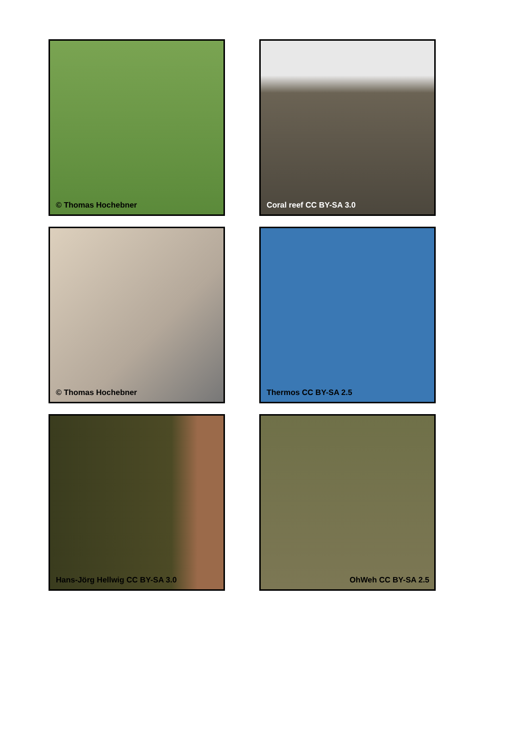© Thomas Hochebner
Coral reef CC BY-SA 3.0
© Thomas Hochebner
Thermos CC BY-SA 2.5
Hans-Jörg Hellwig CC BY-SA 3.0
OhWeh CC BY-SA 2.5